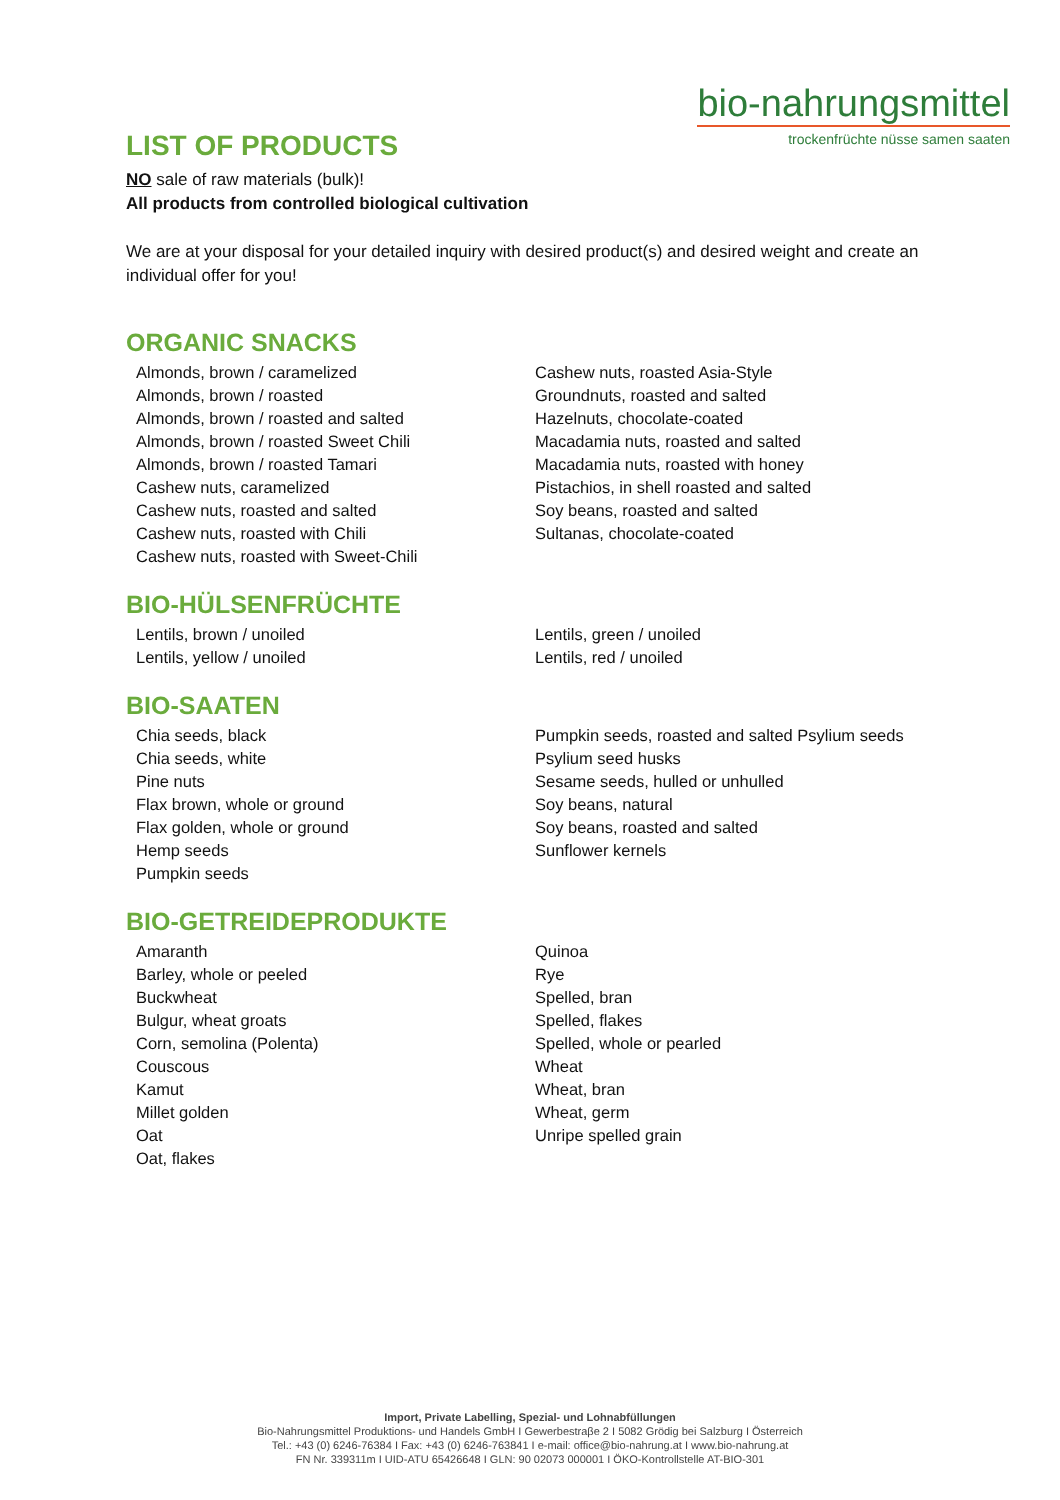bio-nahrungsmittel
trockenfrüchte nüsse samen saaten
LIST OF PRODUCTS
NO sale of raw materials (bulk)!
All products from controlled biological cultivation
We are at your disposal for your detailed inquiry with desired product(s) and desired weight and create an individual offer for you!
ORGANIC SNACKS
Almonds, brown / caramelized
Almonds, brown / roasted
Almonds, brown / roasted and salted
Almonds, brown / roasted Sweet Chili
Almonds, brown / roasted Tamari
Cashew nuts, caramelized
Cashew nuts, roasted and salted
Cashew nuts, roasted with Chili
Cashew nuts, roasted with Sweet-Chili
Cashew nuts, roasted Asia-Style
Groundnuts, roasted and salted
Hazelnuts, chocolate-coated
Macadamia nuts, roasted and salted
Macadamia nuts, roasted with honey
Pistachios, in shell roasted and salted
Soy beans, roasted and salted
Sultanas, chocolate-coated
BIO-HÜLSENFRÜCHTE
Lentils, brown / unoiled
Lentils, yellow / unoiled
Lentils, green / unoiled
Lentils, red / unoiled
BIO-SAATEN
Chia seeds, black
Chia seeds, white
Pine nuts
Flax brown, whole or ground
Flax golden, whole or ground
Hemp seeds
Pumpkin seeds
Pumpkin seeds, roasted and salted Psylium seeds
Psylium seed husks
Sesame seeds, hulled or unhulled
Soy beans, natural
Soy beans, roasted and salted
Sunflower kernels
BIO-GETREIDEPRODUKTE
Amaranth
Barley, whole or peeled
Buckwheat
Bulgur, wheat groats
Corn, semolina (Polenta)
Couscous
Kamut
Millet golden
Oat
Oat, flakes
Quinoa
Rye
Spelled, bran
Spelled, flakes
Spelled, whole or pearled
Wheat
Wheat, bran
Wheat, germ
Unripe spelled grain
Import, Private Labelling, Spezial- und Lohnabfüllungen
Bio-Nahrungsmittel Produktions- und Handels GmbH I Gewerbestraβe 2 I 5082 Grödig bei Salzburg I Österreich
Tel.: +43 (0) 6246-76384 I Fax: +43 (0) 6246-763841 I e-mail: office@bio-nahrung.at I www.bio-nahrung.at
FN Nr. 339311m I UID-ATU 65426648 I GLN: 90 02073 000001 I ÖKO-Kontrollstelle AT-BIO-301